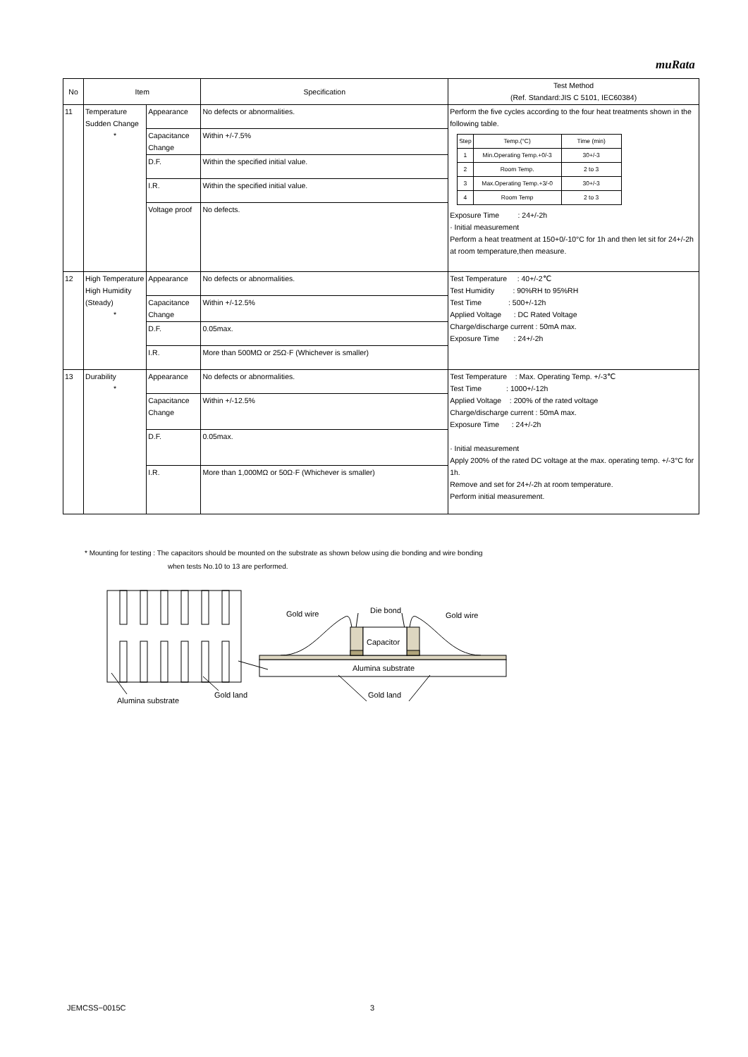muRata
| No | Item | | Specification | Test Method (Ref. Standard:JIS C 5101, IEC60384) |
| --- | --- | --- | --- | --- |
| 11 | Temperature Sudden Change * | Appearance | No defects or abnormalities. | Perform the five cycles according to the four heat treatments shown in the following table. / Step / Temp.(°C) / Time (min) / / 1 / Min.Operating Temp.+0/-3 / 30+/-3 / / 2 / Room Temp. / 2 to 3 / / 3 / Max.Operating Temp.+3/-0 / 30+/-3 / / 4 / Room Temp / 2 to 3 / Exposure Time : 24+/-2h · Initial measurement Perform a heat treatment at 150+0/-10°C for 1h and then let sit for 24+/-2h at room temperature,then measure. |
| | | Capacitance Change | Within +/-7.5% | |
| | | D.F. | Within the specified initial value. | |
| | | I.R. | Within the specified initial value. | |
| | | Voltage proof | No defects. | |
| 12 | High Temperature High Humidity (Steady) * | Appearance | No defects or abnormalities. | Test Temperature : 40+/-2℃ Test Humidity : 90%RH to 95%RH Test Time : 500+/-12h Applied Voltage : DC Rated Voltage Charge/discharge current : 50mA max. Exposure Time : 24+/-2h |
| | | Capacitance Change | Within +/-12.5% | |
| | | D.F. | 0.05max. | |
| | | I.R. | More than 500MΩ or 25Ω·F (Whichever is smaller) | |
| 13 | Durability * | Appearance | No defects or abnormalities. | Test Temperature : Max. Operating Temp. +/-3℃ Test Time : 1000+/-12h Applied Voltage : 200% of the rated voltage Charge/discharge current : 50mA max. Exposure Time : 24+/-2h · Initial measurement Apply 200% of the rated DC voltage at the max. operating temp. +/-3°C for 1h. Remove and set for 24+/-2h at room temperature. Perform initial measurement. |
| | | Capacitance Change | Within +/-12.5% | |
| | | D.F. | 0.05max. | |
| | | I.R. | More than 1,000MΩ or 50Ω·F (Whichever is smaller) | |
* Mounting for testing : The capacitors should be mounted on the substrate as shown below using die bonding and wire bonding
when tests No.10 to 13 are performed.
Alumina substrate
Gold land
Gold wire
Die bond
Gold wire
Capacitor
Alumina substrate
Gold land
JEMCSS−0015C 3